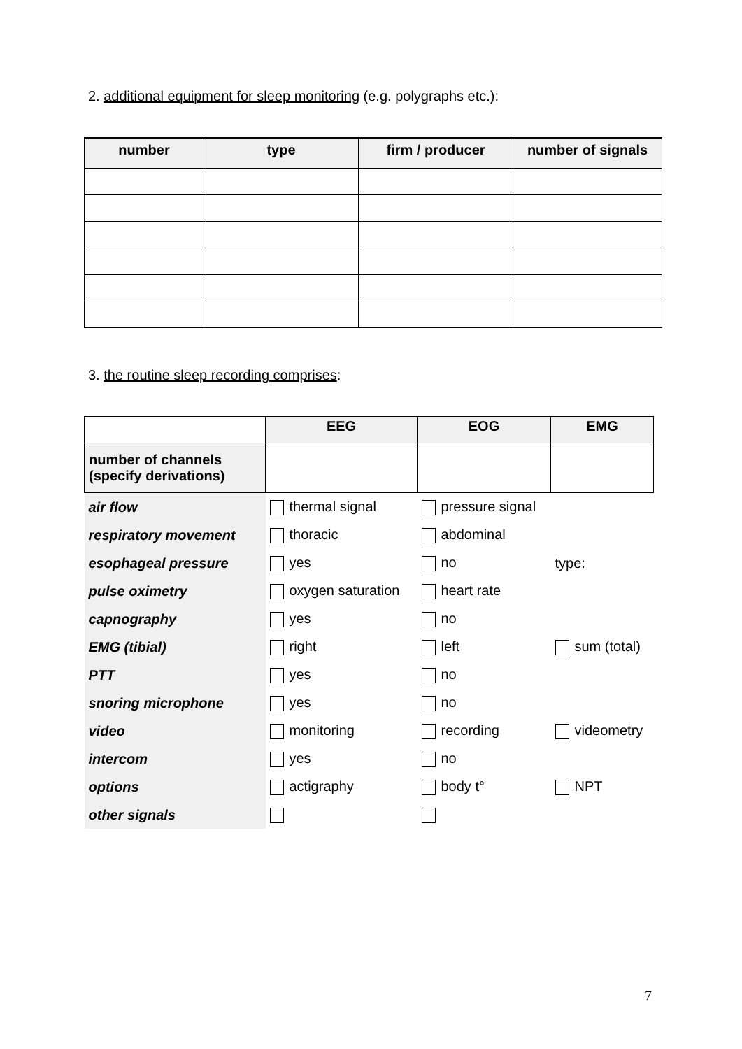2. additional equipment for sleep monitoring (e.g. polygraphs etc.):
| number | type | firm / producer | number of signals |
| --- | --- | --- | --- |
3. the routine sleep recording comprises:
| | EEG | EOG | EMG |
| --- | --- | --- | --- |
| number of channels (specify derivations) | | | |
| air flow | thermal signal | pressure signal | |
| respiratory movement | thoracic | abdominal | |
| esophageal pressure | yes | no | type: |
| pulse oximetry | oxygen saturation | heart rate | |
| capnography | yes | no | |
| EMG (tibial) | right | left | sum (total) |
| PTT | yes | no | |
| snoring microphone | yes | no | |
| video | monitoring | recording | videometry |
| intercom | yes | no | |
| options | actigraphy | body t° | NPT |
| other signals | | | |
7